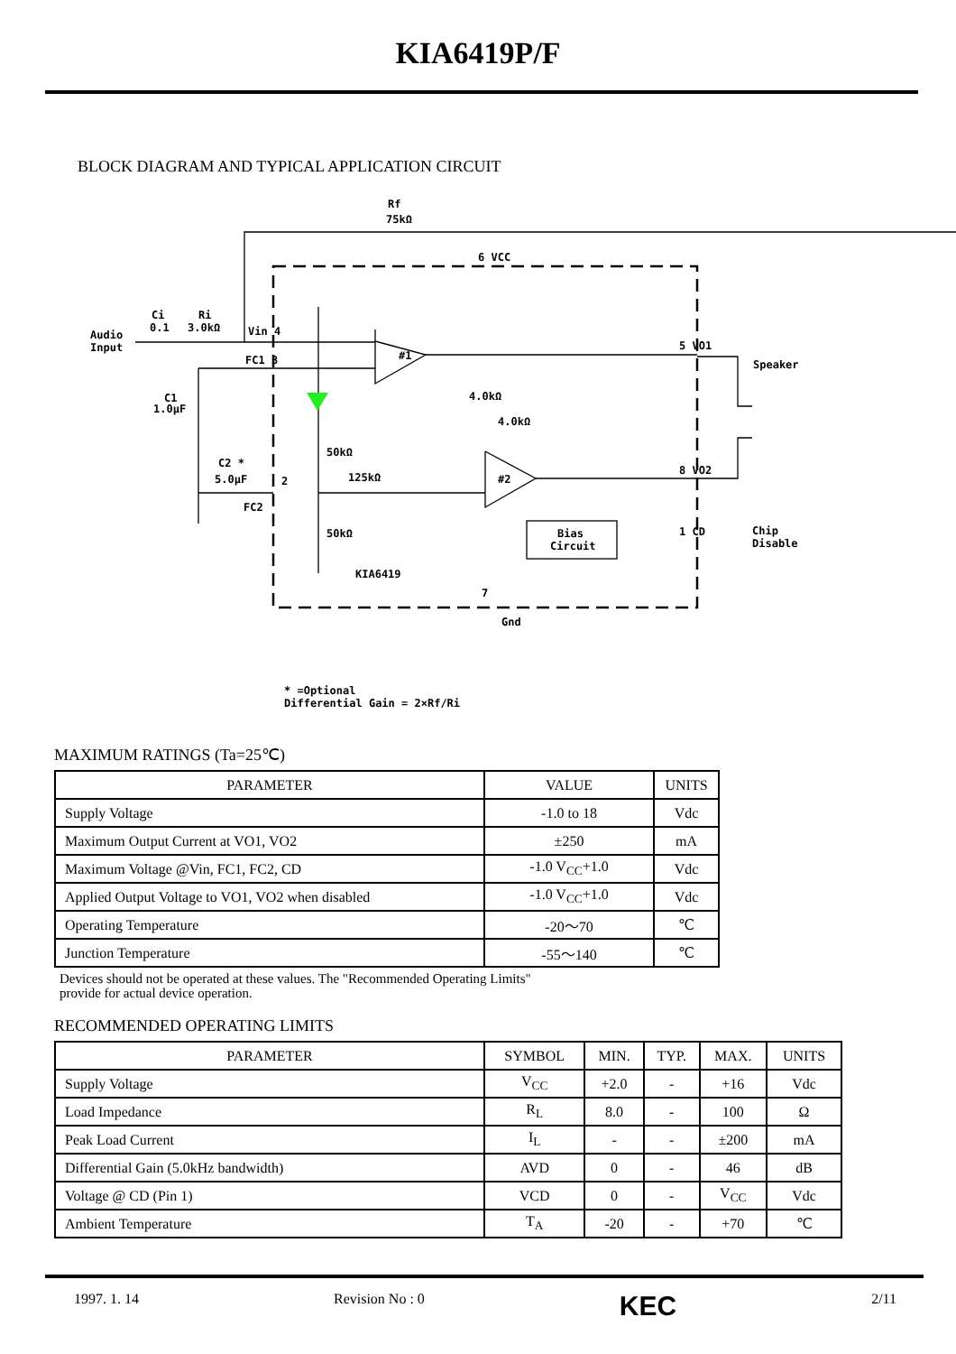KIA6419P/F
BLOCK DIAGRAM AND TYPICAL APPLICATION CIRCUIT
Rf
75kΩ
6 VCC
Audio
Input
Ci
0.1
Ri
3.0kΩ
Vin 4
FC1 3
#1
5 VO1
Speaker
C1
1.0μF
4.0kΩ
4.0kΩ
50kΩ
C2 *
5.0μF
2
125kΩ
#2
8 VO2
FC2
Bias
Circuit
1 CD
Chip
Disable
50kΩ
KIA6419
7
Gnd
* =Optional
Differential Gain = 2×Rf/Ri
MAXIMUM RATINGS (Ta=25℃)
| PARAMETER | VALUE | UNITS |
| --- | --- | --- |
| Supply Voltage | -1.0 to 18 | Vdc |
| Maximum Output Current at VO1, VO2 | ±250 | mA |
| Maximum Voltage @Vin, FC1, FC2, CD | -1.0 V<sub>CC</sub>+1.0 | Vdc |
| Applied Output Voltage to VO1, VO2 when disabled | -1.0 V<sub>CC</sub>+1.0 | Vdc |
| Operating Temperature | -20～70 | ℃ |
| Junction Temperature | -55～140 | ℃ |
Devices should not be operated at these values. The "Recommended Operating Limits"
provide for actual device operation.
RECOMMENDED OPERATING LIMITS
| PARAMETER | SYMBOL | MIN. | TYP. | MAX. | UNITS |
| --- | --- | --- | --- | --- | --- |
| Supply Voltage | V<sub>CC</sub> | +2.0 | - | +16 | Vdc |
| Load Impedance | R<sub>L</sub> | 8.0 | - | 100 | Ω |
| Peak Load Current | I<sub>L</sub> | - | - | ±200 | mA |
| Differential Gain (5.0kHz bandwidth) | AVD | 0 | - | 46 | dB |
| Voltage @ CD (Pin 1) | VCD | 0 | - | V<sub>CC</sub> | Vdc |
| Ambient Temperature | T<sub>A</sub> | -20 | - | +70 | ℃ |
1997. 1. 14 Revision No : 0 KEC 2/11